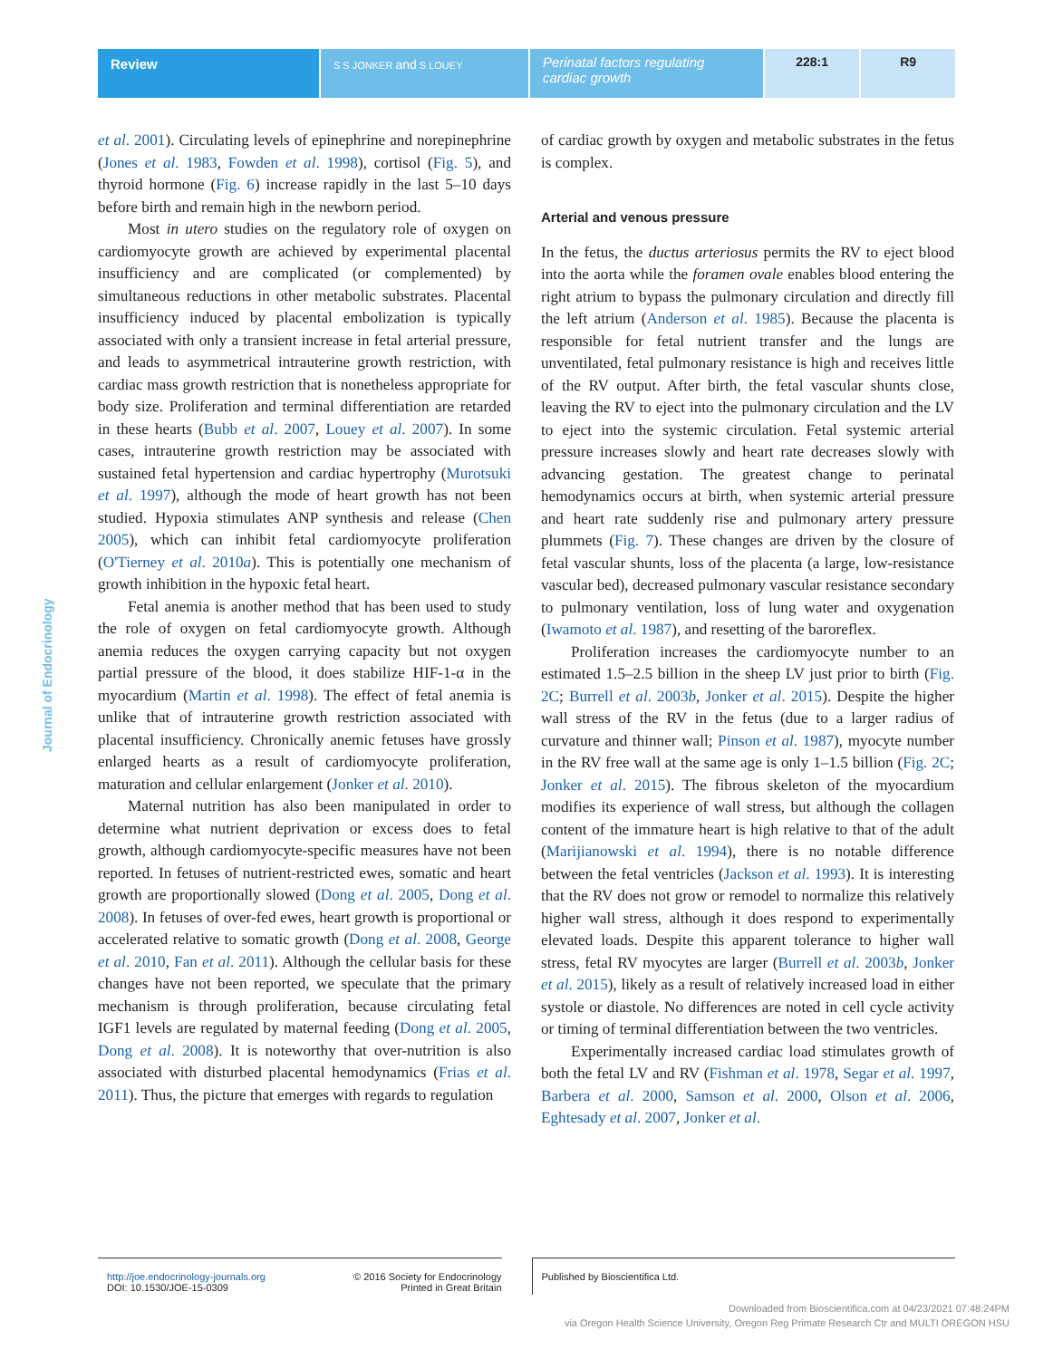Review
S S JONKER and S LOUEY
Perinatal factors regulating cardiac growth
228:1 R9
Journal of Endocrinology
et al. 2001). Circulating levels of epinephrine and norepinephrine (Jones et al. 1983, Fowden et al. 1998), cortisol (Fig. 5), and thyroid hormone (Fig. 6) increase rapidly in the last 5–10 days before birth and remain high in the newborn period.
Most in utero studies on the regulatory role of oxygen on cardiomyocyte growth are achieved by experimental placental insufficiency and are complicated (or complemented) by simultaneous reductions in other metabolic substrates. Placental insufficiency induced by placental embolization is typically associated with only a transient increase in fetal arterial pressure, and leads to asymmetrical intrauterine growth restriction, with cardiac mass growth restriction that is nonetheless appropriate for body size. Proliferation and terminal differentiation are retarded in these hearts (Bubb et al. 2007, Louey et al. 2007). In some cases, intrauterine growth restriction may be associated with sustained fetal hypertension and cardiac hypertrophy (Murotsuki et al. 1997), although the mode of heart growth has not been studied. Hypoxia stimulates ANP synthesis and release (Chen 2005), which can inhibit fetal cardiomyocyte proliferation (O'Tierney et al. 2010a). This is potentially one mechanism of growth inhibition in the hypoxic fetal heart.
Fetal anemia is another method that has been used to study the role of oxygen on fetal cardiomyocyte growth. Although anemia reduces the oxygen carrying capacity but not oxygen partial pressure of the blood, it does stabilize HIF-1-α in the myocardium (Martin et al. 1998). The effect of fetal anemia is unlike that of intrauterine growth restriction associated with placental insufficiency. Chronically anemic fetuses have grossly enlarged hearts as a result of cardiomyocyte proliferation, maturation and cellular enlargement (Jonker et al. 2010).
Maternal nutrition has also been manipulated in order to determine what nutrient deprivation or excess does to fetal growth, although cardiomyocyte-specific measures have not been reported. In fetuses of nutrient-restricted ewes, somatic and heart growth are proportionally slowed (Dong et al. 2005, Dong et al. 2008). In fetuses of over-fed ewes, heart growth is proportional or accelerated relative to somatic growth (Dong et al. 2008, George et al. 2010, Fan et al. 2011). Although the cellular basis for these changes have not been reported, we speculate that the primary mechanism is through proliferation, because circulating fetal IGF1 levels are regulated by maternal feeding (Dong et al. 2005, Dong et al. 2008). It is noteworthy that over-nutrition is also associated with disturbed placental hemodynamics (Frias et al. 2011). Thus, the picture that emerges with regards to regulation
of cardiac growth by oxygen and metabolic substrates in the fetus is complex.
Arterial and venous pressure
In the fetus, the ductus arteriosus permits the RV to eject blood into the aorta while the foramen ovale enables blood entering the right atrium to bypass the pulmonary circulation and directly fill the left atrium (Anderson et al. 1985). Because the placenta is responsible for fetal nutrient transfer and the lungs are unventilated, fetal pulmonary resistance is high and receives little of the RV output. After birth, the fetal vascular shunts close, leaving the RV to eject into the pulmonary circulation and the LV to eject into the systemic circulation. Fetal systemic arterial pressure increases slowly and heart rate decreases slowly with advancing gestation. The greatest change to perinatal hemodynamics occurs at birth, when systemic arterial pressure and heart rate suddenly rise and pulmonary artery pressure plummets (Fig. 7). These changes are driven by the closure of fetal vascular shunts, loss of the placenta (a large, low-resistance vascular bed), decreased pulmonary vascular resistance secondary to pulmonary ventilation, loss of lung water and oxygenation (Iwamoto et al. 1987), and resetting of the baroreflex.
Proliferation increases the cardiomyocyte number to an estimated 1.5–2.5 billion in the sheep LV just prior to birth (Fig. 2C; Burrell et al. 2003b, Jonker et al. 2015). Despite the higher wall stress of the RV in the fetus (due to a larger radius of curvature and thinner wall; Pinson et al. 1987), myocyte number in the RV free wall at the same age is only 1–1.5 billion (Fig. 2C; Jonker et al. 2015). The fibrous skeleton of the myocardium modifies its experience of wall stress, but although the collagen content of the immature heart is high relative to that of the adult (Marijianowski et al. 1994), there is no notable difference between the fetal ventricles (Jackson et al. 1993). It is interesting that the RV does not grow or remodel to normalize this relatively higher wall stress, although it does respond to experimentally elevated loads. Despite this apparent tolerance to higher wall stress, fetal RV myocytes are larger (Burrell et al. 2003b, Jonker et al. 2015), likely as a result of relatively increased load in either systole or diastole. No differences are noted in cell cycle activity or timing of terminal differentiation between the two ventricles.
Experimentally increased cardiac load stimulates growth of both the fetal LV and RV (Fishman et al. 1978, Segar et al. 1997, Barbera et al. 2000, Samson et al. 2000, Olson et al. 2006, Eghtesady et al. 2007, Jonker et al.
http://joe.endocrinology-journals.org
DOI: 10.1530/JOE-15-0309
© 2016 Society for Endocrinology
Printed in Great Britain
Published by Bioscientifica Ltd.
Downloaded from Bioscientifica.com at 04/23/2021 07:48:24PM
via Oregon Health Science University, Oregon Reg Primate Research Ctr and MULTI OREGON HSU